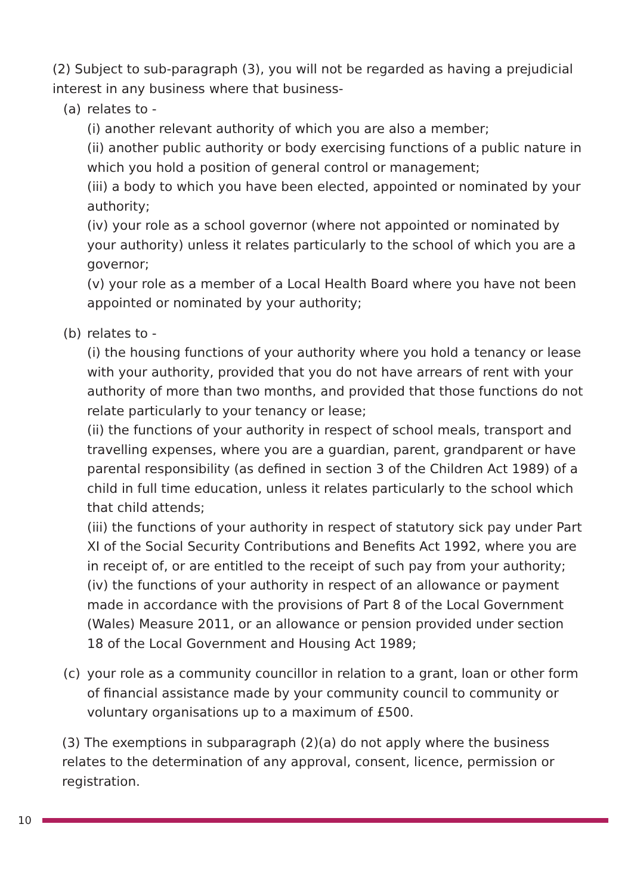(2) Subject to sub-paragraph (3), you will not be regarded as having a prejudicial interest in any business where that business-
(a) relates to -
(i) another relevant authority of which you are also a member;
(ii) another public authority or body exercising functions of a public nature in which you hold a position of general control or management;
(iii) a body to which you have been elected, appointed or nominated by your authority;
(iv) your role as a school governor (where not appointed or nominated by your authority) unless it relates particularly to the school of which you are a governor;
(v) your role as a member of a Local Health Board where you have not been appointed or nominated by your authority;
(b) relates to -
(i) the housing functions of your authority where you hold a tenancy or lease with your authority, provided that you do not have arrears of rent with your authority of more than two months, and provided that those functions do not relate particularly to your tenancy or lease;
(ii) the functions of your authority in respect of school meals, transport and travelling expenses, where you are a guardian, parent, grandparent or have parental responsibility (as defined in section 3 of the Children Act 1989) of a child in full time education, unless it relates particularly to the school which that child attends;
(iii) the functions of your authority in respect of statutory sick pay under Part XI of the Social Security Contributions and Benefits Act 1992, where you are in receipt of, or are entitled to the receipt of such pay from your authority;
(iv) the functions of your authority in respect of an allowance or payment made in accordance with the provisions of Part 8 of the Local Government (Wales) Measure 2011, or an allowance or pension provided under section 18 of the Local Government and Housing Act 1989;
(c) your role as a community councillor in relation to a grant, loan or other form of financial assistance made by your community council to community or voluntary organisations up to a maximum of £500.
(3) The exemptions in subparagraph (2)(a) do not apply where the business relates to the determination of any approval, consent, licence, permission or registration.
10